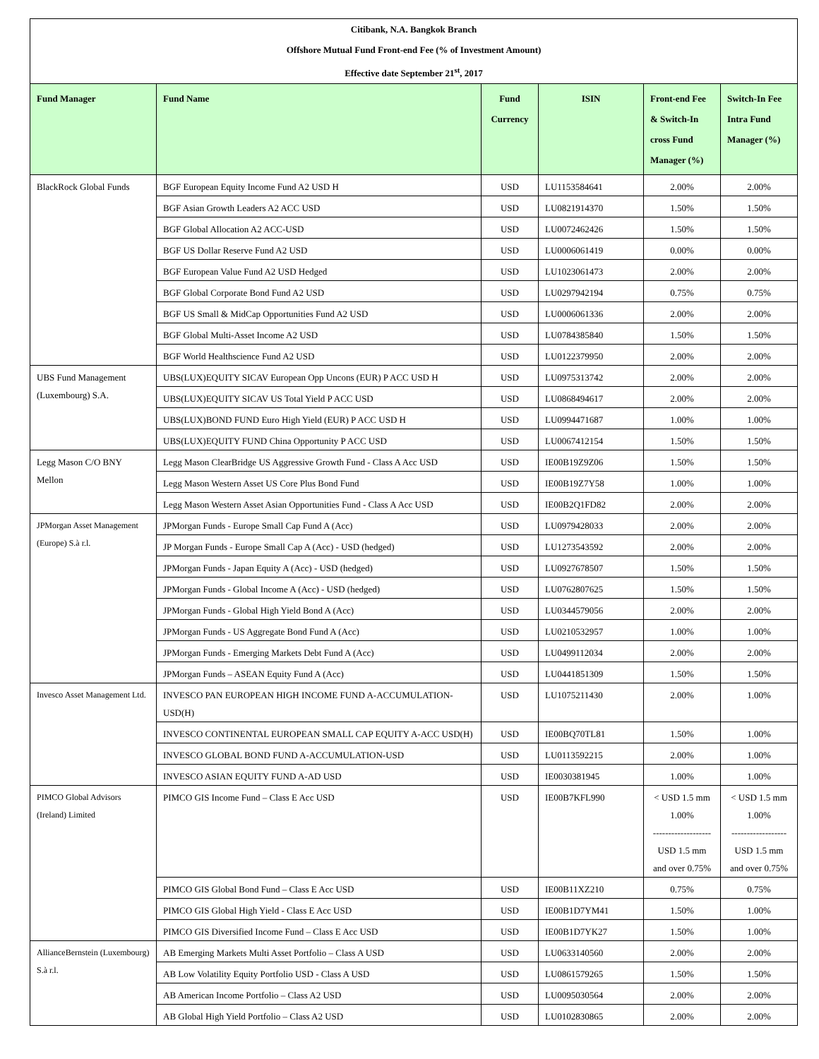| Citibank, N.A. Bangkok Branch | | | | | |
| Offshore Mutual Fund Front-end Fee (% of Investment Amount) | | | | | |
| Effective date September 21<sup>st</sup>, 2017 | | | | | |
| Fund Manager | Fund Name | Fund Currency | ISIN | Front-end Fee & Switch-In cross Fund Manager (%) | Switch-In Fee Intra Fund Manager (%) |
| BlackRock Global Funds | BGF European Equity Income Fund A2 USD H | USD | LU1153584641 | 2.00% | 2.00% |
| | BGF Asian Growth Leaders A2 ACC USD | USD | LU0821914370 | 1.50% | 1.50% |
| | BGF Global Allocation A2 ACC-USD | USD | LU0072462426 | 1.50% | 1.50% |
| | BGF US Dollar Reserve Fund A2 USD | USD | LU0006061419 | 0.00% | 0.00% |
| | BGF European Value Fund A2 USD Hedged | USD | LU1023061473 | 2.00% | 2.00% |
| | BGF Global Corporate Bond Fund A2 USD | USD | LU0297942194 | 0.75% | 0.75% |
| | BGF US Small & MidCap Opportunities Fund A2 USD | USD | LU0006061336 | 2.00% | 2.00% |
| | BGF Global Multi-Asset Income A2 USD | USD | LU0784385840 | 1.50% | 1.50% |
| | BGF World Healthscience Fund A2 USD | USD | LU0122379950 | 2.00% | 2.00% |
| UBS Fund Management (Luxembourg) S.A. | UBS(LUX)EQUITY SICAV European Opp Uncons (EUR) P ACC USD H | USD | LU0975313742 | 2.00% | 2.00% |
| | UBS(LUX)EQUITY SICAV US Total Yield P ACC USD | USD | LU0868494617 | 2.00% | 2.00% |
| | UBS(LUX)BOND FUND Euro High Yield (EUR) P ACC USD H | USD | LU0994471687 | 1.00% | 1.00% |
| | UBS(LUX)EQUITY FUND China Opportunity P ACC USD | USD | LU0067412154 | 1.50% | 1.50% |
| Legg Mason C/O BNY Mellon | Legg Mason ClearBridge US Aggressive Growth Fund - Class A Acc USD | USD | IE00B19Z9Z06 | 1.50% | 1.50% |
| | Legg Mason Western Asset US Core Plus Bond Fund | USD | IE00B19Z7Y58 | 1.00% | 1.00% |
| | Legg Mason Western Asset Asian Opportunities Fund - Class A Acc USD | USD | IE00B2Q1FD82 | 2.00% | 2.00% |
| JPMorgan Asset Management (Europe) S.à r.l. | JPMorgan Funds - Europe Small Cap Fund A (Acc) | USD | LU0979428033 | 2.00% | 2.00% |
| | JP Morgan Funds - Europe Small Cap A (Acc) - USD (hedged) | USD | LU1273543592 | 2.00% | 2.00% |
| | JPMorgan Funds - Japan Equity A (Acc) - USD (hedged) | USD | LU0927678507 | 1.50% | 1.50% |
| | JPMorgan Funds - Global Income A (Acc) - USD (hedged) | USD | LU0762807625 | 1.50% | 1.50% |
| | JPMorgan Funds - Global High Yield Bond A (Acc) | USD | LU0344579056 | 2.00% | 2.00% |
| | JPMorgan Funds - US Aggregate Bond Fund A (Acc) | USD | LU0210532957 | 1.00% | 1.00% |
| | JPMorgan Funds - Emerging Markets Debt Fund A (Acc) | USD | LU0499112034 | 2.00% | 2.00% |
| | JPMorgan Funds – ASEAN Equity Fund A (Acc) | USD | LU0441851309 | 1.50% | 1.50% |
| Invesco Asset Management Ltd. | INVESCO PAN EUROPEAN HIGH INCOME FUND A-ACCUMULATION-USD(H) | USD | LU1075211430 | 2.00% | 1.00% |
| | INVESCO CONTINENTAL EUROPEAN SMALL CAP EQUITY A-ACC USD(H) | USD | IE00BQ70TL81 | 1.50% | 1.00% |
| | INVESCO GLOBAL BOND FUND A-ACCUMULATION-USD | USD | LU0113592215 | 2.00% | 1.00% |
| | INVESCO ASIAN EQUITY FUND A-AD USD | USD | IE0030381945 | 1.00% | 1.00% |
| PIMCO Global Advisors (Ireland) Limited | PIMCO GIS Income Fund – Class E Acc USD | USD | IE00B7KFL990 | < USD 1.5 mm 1.00% ------------------- USD 1.5 mm and over 0.75% | < USD 1.5 mm 1.00% ------------------ USD 1.5 mm and over 0.75% |
| | PIMCO GIS Global Bond Fund – Class E Acc USD | USD | IE00B11XZ210 | 0.75% | 0.75% |
| | PIMCO GIS Global High Yield - Class E Acc USD | USD | IE00B1D7YM41 | 1.50% | 1.00% |
| | PIMCO GIS Diversified Income Fund – Class E Acc USD | USD | IE00B1D7YK27 | 1.50% | 1.00% |
| AllianceBernstein (Luxembourg) S.à r.l. | AB Emerging Markets Multi Asset Portfolio – Class A USD | USD | LU0633140560 | 2.00% | 2.00% |
| | AB Low Volatility Equity Portfolio USD - Class A USD | USD | LU0861579265 | 1.50% | 1.50% |
| | AB American Income Portfolio – Class A2 USD | USD | LU0095030564 | 2.00% | 2.00% |
| | AB Global High Yield Portfolio – Class A2 USD | USD | LU0102830865 | 2.00% | 2.00% |